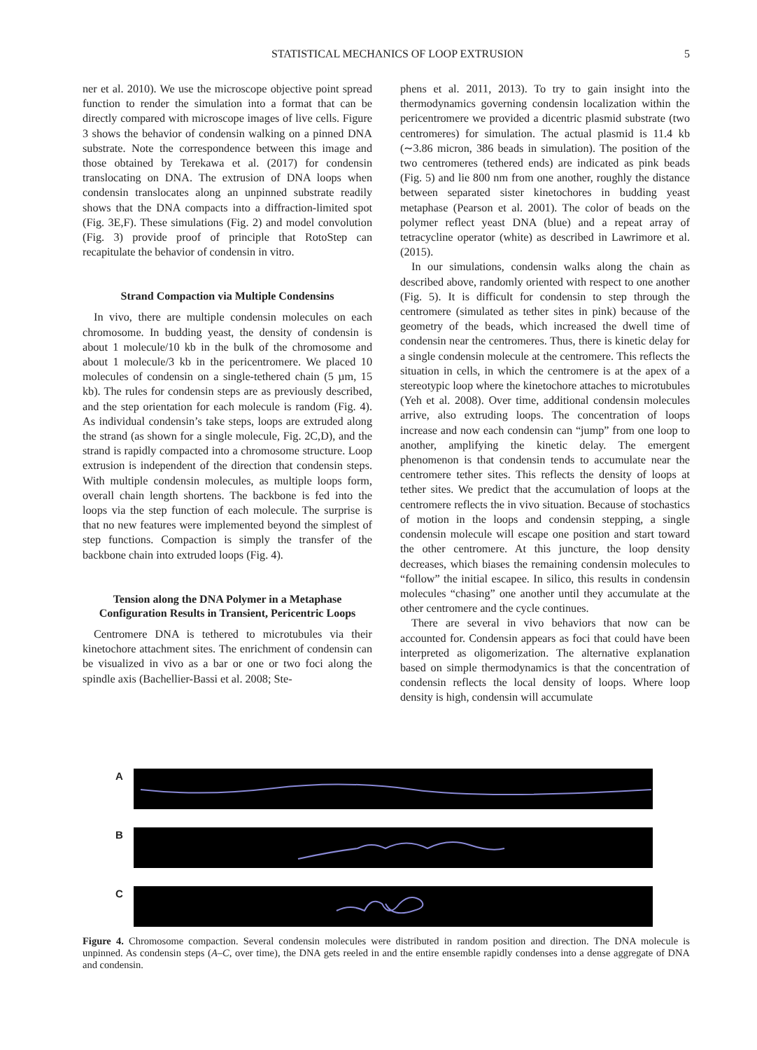STATISTICAL MECHANICS OF LOOP EXTRUSION 5
ner et al. 2010). We use the microscope objective point spread function to render the simulation into a format that can be directly compared with microscope images of live cells. Figure 3 shows the behavior of condensin walking on a pinned DNA substrate. Note the correspondence between this image and those obtained by Terekawa et al. (2017) for condensin translocating on DNA. The extrusion of DNA loops when condensin translocates along an unpinned substrate readily shows that the DNA compacts into a diffraction-limited spot (Fig. 3E,F). These simulations (Fig. 2) and model convolution (Fig. 3) provide proof of principle that RotoStep can recapitulate the behavior of condensin in vitro.
Strand Compaction via Multiple Condensins
In vivo, there are multiple condensin molecules on each chromosome. In budding yeast, the density of condensin is about 1 molecule/10 kb in the bulk of the chromosome and about 1 molecule/3 kb in the pericentromere. We placed 10 molecules of condensin on a single-tethered chain (5 µm, 15 kb). The rules for condensin steps are as previously described, and the step orientation for each molecule is random (Fig. 4). As individual condensin’s take steps, loops are extruded along the strand (as shown for a single molecule, Fig. 2C,D), and the strand is rapidly compacted into a chromosome structure. Loop extrusion is independent of the direction that condensin steps. With multiple condensin molecules, as multiple loops form, overall chain length shortens. The backbone is fed into the loops via the step function of each molecule. The surprise is that no new features were implemented beyond the simplest of step functions. Compaction is simply the transfer of the backbone chain into extruded loops (Fig. 4).
Tension along the DNA Polymer in a Metaphase Configuration Results in Transient, Pericentric Loops
Centromere DNA is tethered to microtubules via their kinetochore attachment sites. The enrichment of condensin can be visualized in vivo as a bar or one or two foci along the spindle axis (Bachellier-Bassi et al. 2008; Ste-
phens et al. 2011, 2013). To try to gain insight into the thermodynamics governing condensin localization within the pericentromere we provided a dicentric plasmid substrate (two centromeres) for simulation. The actual plasmid is 11.4 kb (∼3.86 micron, 386 beads in simulation). The position of the two centromeres (tethered ends) are indicated as pink beads (Fig. 5) and lie 800 nm from one another, roughly the distance between separated sister kinetochores in budding yeast metaphase (Pearson et al. 2001). The color of beads on the polymer reflect yeast DNA (blue) and a repeat array of tetracycline operator (white) as described in Lawrimore et al. (2015).
In our simulations, condensin walks along the chain as described above, randomly oriented with respect to one another (Fig. 5). It is difficult for condensin to step through the centromere (simulated as tether sites in pink) because of the geometry of the beads, which increased the dwell time of condensin near the centromeres. Thus, there is kinetic delay for a single condensin molecule at the centromere. This reflects the situation in cells, in which the centromere is at the apex of a stereotypic loop where the kinetochore attaches to microtubules (Yeh et al. 2008). Over time, additional condensin molecules arrive, also extruding loops. The concentration of loops increase and now each condensin can “jump” from one loop to another, amplifying the kinetic delay. The emergent phenomenon is that condensin tends to accumulate near the centromere tether sites. This reflects the density of loops at tether sites. We predict that the accumulation of loops at the centromere reflects the in vivo situation. Because of stochastics of motion in the loops and condensin stepping, a single condensin molecule will escape one position and start toward the other centromere. At this juncture, the loop density decreases, which biases the remaining condensin molecules to “follow” the initial escapee. In silico, this results in condensin molecules “chasing” one another until they accumulate at the other centromere and the cycle continues.
There are several in vivo behaviors that now can be accounted for. Condensin appears as foci that could have been interpreted as oligomerization. The alternative explanation based on simple thermodynamics is that the concentration of condensin reflects the local density of loops. Where loop density is high, condensin will accumulate
A
B
C
Figure 4. Chromosome compaction. Several condensin molecules were distributed in random position and direction. The DNA molecule is unpinned. As condensin steps (A–C, over time), the DNA gets reeled in and the entire ensemble rapidly condenses into a dense aggregate of DNA and condensin.